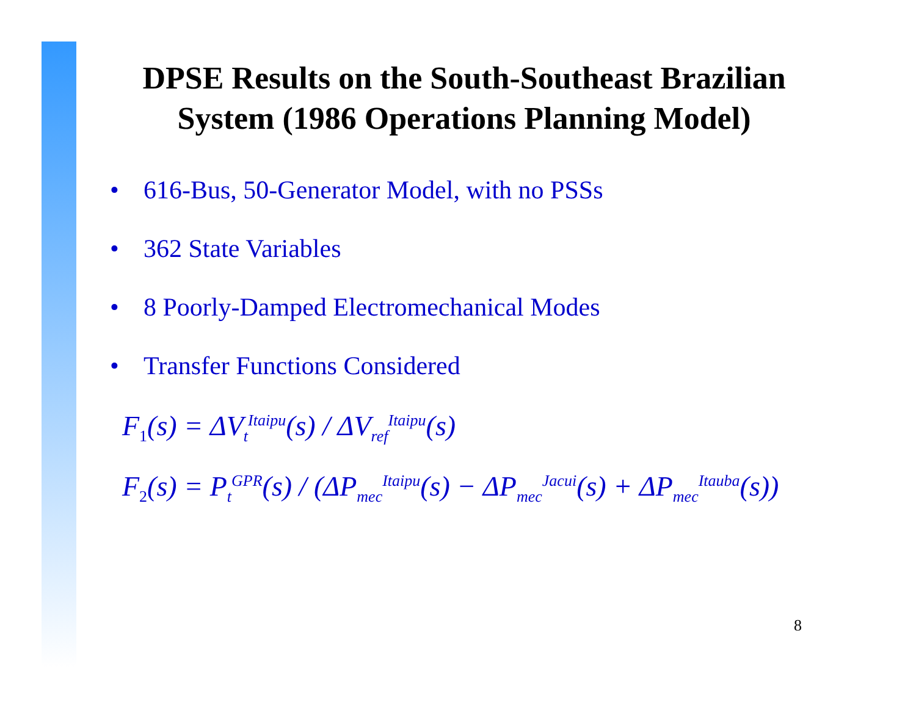DPSE Results on the South-Southeast Brazilian
System (1986 Operations Planning Model)
• 616-Bus, 50-Generator Model, with no PSSs
• 362 State Variables
• 8 Poorly-Damped Electromechanical Modes
• Transfer Functions Considered
F<sub>1</sub>(s) = ΔV<sub>t</sub><sup>Itaipu</sup>(s) / ΔV<sub>ref</sub><sup>Itaipu</sup>(s)
F<sub>2</sub>(s) = P<sub>t</sub><sup>GPR</sup>(s) / (ΔP<sub>mec</sub><sup>Itaipu</sup>(s) − ΔP<sub>mec</sub><sup>Jacui</sup>(s) + ΔP<sub>mec</sub><sup>Itauba</sup>(s))
8